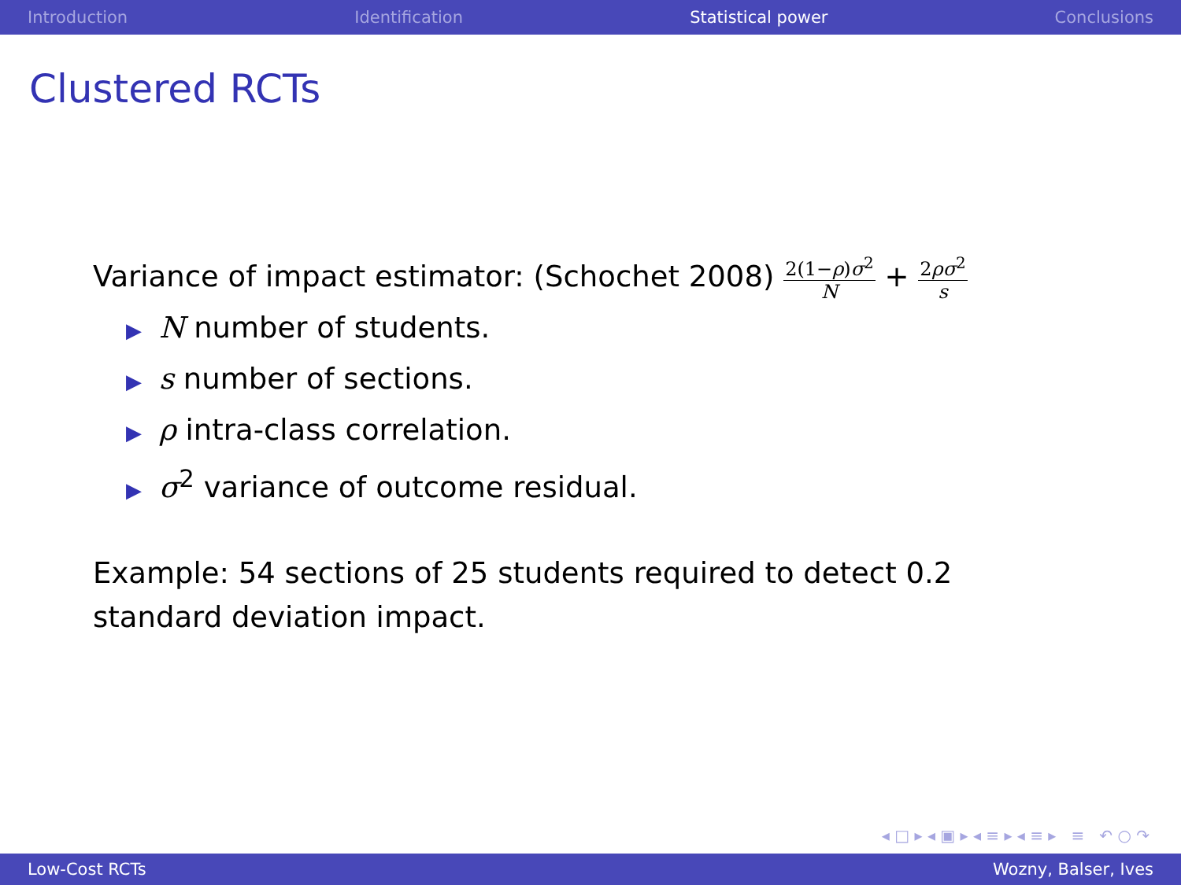Introduction Identification Statistical power Conclusions
Clustered RCTs
Variance of impact estimator: (Schochet 2008) 2(1−ρ)σ<sup>2</sup> N + 2ρσ<sup>2</sup> s
▶ N number of students.
▶ s number of sections.
▶ ρ intra-class correlation.
▶ σ<sup>2</sup> variance of outcome residual.
Example: 54 sections of 25 students required to detect 0.2
standard deviation impact.
◂ □ ▸ ◂ ▣ ▸ ◂ ≡ ▸ ◂ ≡ ▸ ≡ ↶ ○ ↷
Low-Cost RCTs Wozny, Balser, Ives